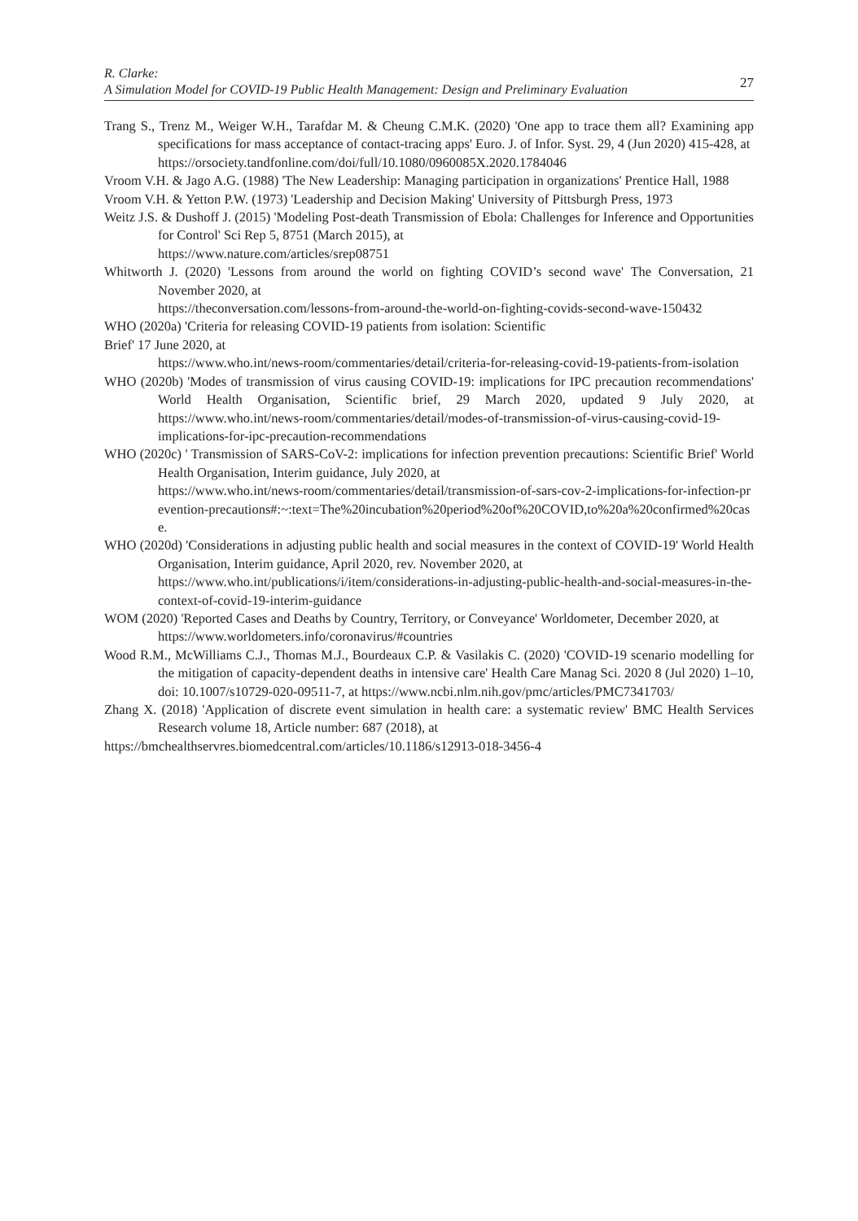R. Clarke:
A Simulation Model for COVID-19 Public Health Management: Design and Preliminary Evaluation
27
Trang S., Trenz M., Weiger W.H., Tarafdar M. & Cheung C.M.K. (2020) 'One app to trace them all? Examining app specifications for mass acceptance of contact-tracing apps' Euro. J. of Infor. Syst. 29, 4 (Jun 2020) 415-428, at
https://orsociety.tandfonline.com/doi/full/10.1080/0960085X.2020.1784046
Vroom V.H. & Jago A.G. (1988) 'The New Leadership: Managing participation in organizations' Prentice Hall, 1988
Vroom V.H. & Yetton P.W. (1973) 'Leadership and Decision Making' University of Pittsburgh Press, 1973
Weitz J.S. & Dushoff J. (2015) 'Modeling Post-death Transmission of Ebola: Challenges for Inference and Opportunities for Control' Sci Rep 5, 8751 (March 2015), at
https://www.nature.com/articles/srep08751
Whitworth J. (2020) 'Lessons from around the world on fighting COVID’s second wave' The Conversation, 21 November 2020, at
https://theconversation.com/lessons-from-around-the-world-on-fighting-covids-second-wave-150432
WHO (2020a) 'Criteria for releasing COVID-19 patients from isolation: Scientific
Brief' 17 June 2020, at
https://www.who.int/news-room/commentaries/detail/criteria-for-releasing-covid-19-patients-from-isolation
WHO (2020b) 'Modes of transmission of virus causing COVID-19: implications for IPC precaution recommendations' World Health Organisation, Scientific brief, 29 March 2020, updated 9 July 2020, at https://www.who.int/news-room/commentaries/detail/modes-of-transmission-of-virus-causing-covid-19-implications-for-ipc-precaution-recommendations
WHO (2020c) ' Transmission of SARS-CoV-2: implications for infection prevention precautions: Scientific Brief' World Health Organisation, Interim guidance, July 2020, at
https://www.who.int/news-room/commentaries/detail/transmission-of-sars-cov-2-implications-for-infection-prevention-precautions#:~:text=The%20incubation%20period%20of%20COVID,to%20a%20confirmed%20case.
WHO (2020d) 'Considerations in adjusting public health and social measures in the context of COVID-19' World Health Organisation, Interim guidance, April 2020, rev. November 2020, at
https://www.who.int/publications/i/item/considerations-in-adjusting-public-health-and-social-measures-in-the-context-of-covid-19-interim-guidance
WOM (2020) 'Reported Cases and Deaths by Country, Territory, or Conveyance' Worldometer, December 2020, at
https://www.worldometers.info/coronavirus/#countries
Wood R.M., McWilliams C.J., Thomas M.J., Bourdeaux C.P. & Vasilakis C. (2020) 'COVID-19 scenario modelling for the mitigation of capacity-dependent deaths in intensive care' Health Care Manag Sci. 2020 8 (Jul 2020) 1–10, doi: 10.1007/s10729-020-09511-7, at https://www.ncbi.nlm.nih.gov/pmc/articles/PMC7341703/
Zhang X. (2018) 'Application of discrete event simulation in health care: a systematic review' BMC Health Services Research volume 18, Article number: 687 (2018), at
https://bmchealthservres.biomedcentral.com/articles/10.1186/s12913-018-3456-4